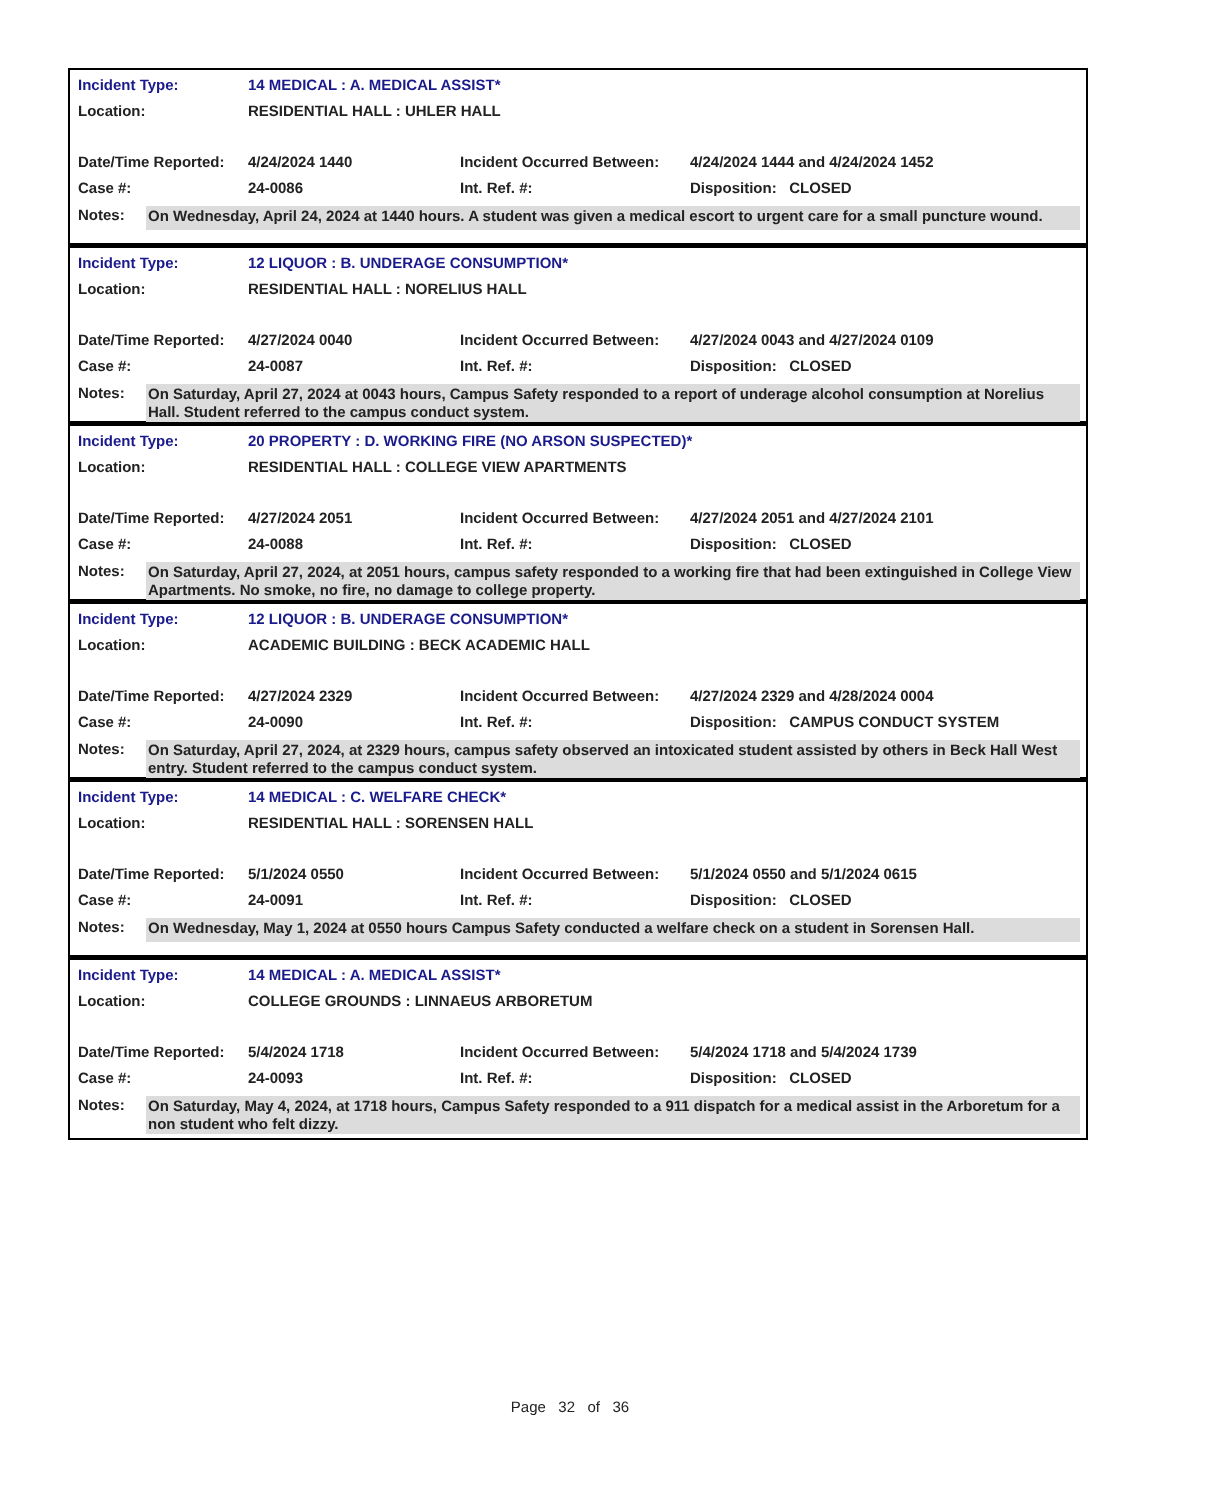| Incident Type: | 14 MEDICAL : A. MEDICAL ASSIST* | | |
| Location: | RESIDENTIAL HALL : UHLER HALL | | |
| Date/Time Reported: | 4/24/2024 1440 | Incident Occurred Between: | 4/24/2024 1444 and 4/24/2024 1452 |
| Case #: | 24-0086 | Int. Ref. #: | Disposition: CLOSED |
Notes:
On Wednesday, April 24, 2024 at 1440 hours. A student was given a medical escort to urgent care for a small puncture wound.
| Incident Type: | 12 LIQUOR : B. UNDERAGE CONSUMPTION* | | |
| Location: | RESIDENTIAL HALL : NORELIUS HALL | | |
| Date/Time Reported: | 4/27/2024 0040 | Incident Occurred Between: | 4/27/2024 0043 and 4/27/2024 0109 |
| Case #: | 24-0087 | Int. Ref. #: | Disposition: CLOSED |
Notes:
On Saturday, April 27, 2024 at 0043 hours, Campus Safety responded to a report of underage alcohol consumption at Norelius Hall. Student referred to the campus conduct system.
| Incident Type: | 20 PROPERTY : D. WORKING FIRE (NO ARSON SUSPECTED)* | | |
| Location: | RESIDENTIAL HALL : COLLEGE VIEW APARTMENTS | | |
| Date/Time Reported: | 4/27/2024 2051 | Incident Occurred Between: | 4/27/2024 2051 and 4/27/2024 2101 |
| Case #: | 24-0088 | Int. Ref. #: | Disposition: CLOSED |
Notes:
On Saturday, April 27, 2024, at 2051 hours, campus safety responded to a working fire that had been extinguished in College View Apartments. No smoke, no fire, no damage to college property.
| Incident Type: | 12 LIQUOR : B. UNDERAGE CONSUMPTION* | | |
| Location: | ACADEMIC BUILDING : BECK ACADEMIC HALL | | |
| Date/Time Reported: | 4/27/2024 2329 | Incident Occurred Between: | 4/27/2024 2329 and 4/28/2024 0004 |
| Case #: | 24-0090 | Int. Ref. #: | Disposition: CAMPUS CONDUCT SYSTEM |
Notes:
On Saturday, April 27, 2024, at 2329 hours, campus safety observed an intoxicated student assisted by others in Beck Hall West entry. Student referred to the campus conduct system.
| Incident Type: | 14 MEDICAL : C. WELFARE CHECK* | | |
| Location: | RESIDENTIAL HALL : SORENSEN HALL | | |
| Date/Time Reported: | 5/1/2024 0550 | Incident Occurred Between: | 5/1/2024 0550 and 5/1/2024 0615 |
| Case #: | 24-0091 | Int. Ref. #: | Disposition: CLOSED |
Notes:
On Wednesday, May 1, 2024 at 0550 hours Campus Safety conducted a welfare check on a student in Sorensen Hall.
| Incident Type: | 14 MEDICAL : A. MEDICAL ASSIST* | | |
| Location: | COLLEGE GROUNDS : LINNAEUS ARBORETUM | | |
| Date/Time Reported: | 5/4/2024 1718 | Incident Occurred Between: | 5/4/2024 1718 and 5/4/2024 1739 |
| Case #: | 24-0093 | Int. Ref. #: | Disposition: CLOSED |
Notes:
On Saturday, May 4, 2024, at 1718 hours, Campus Safety responded to a 911 dispatch for a medical assist in the Arboretum for a non student who felt dizzy.
Page 32 of 36